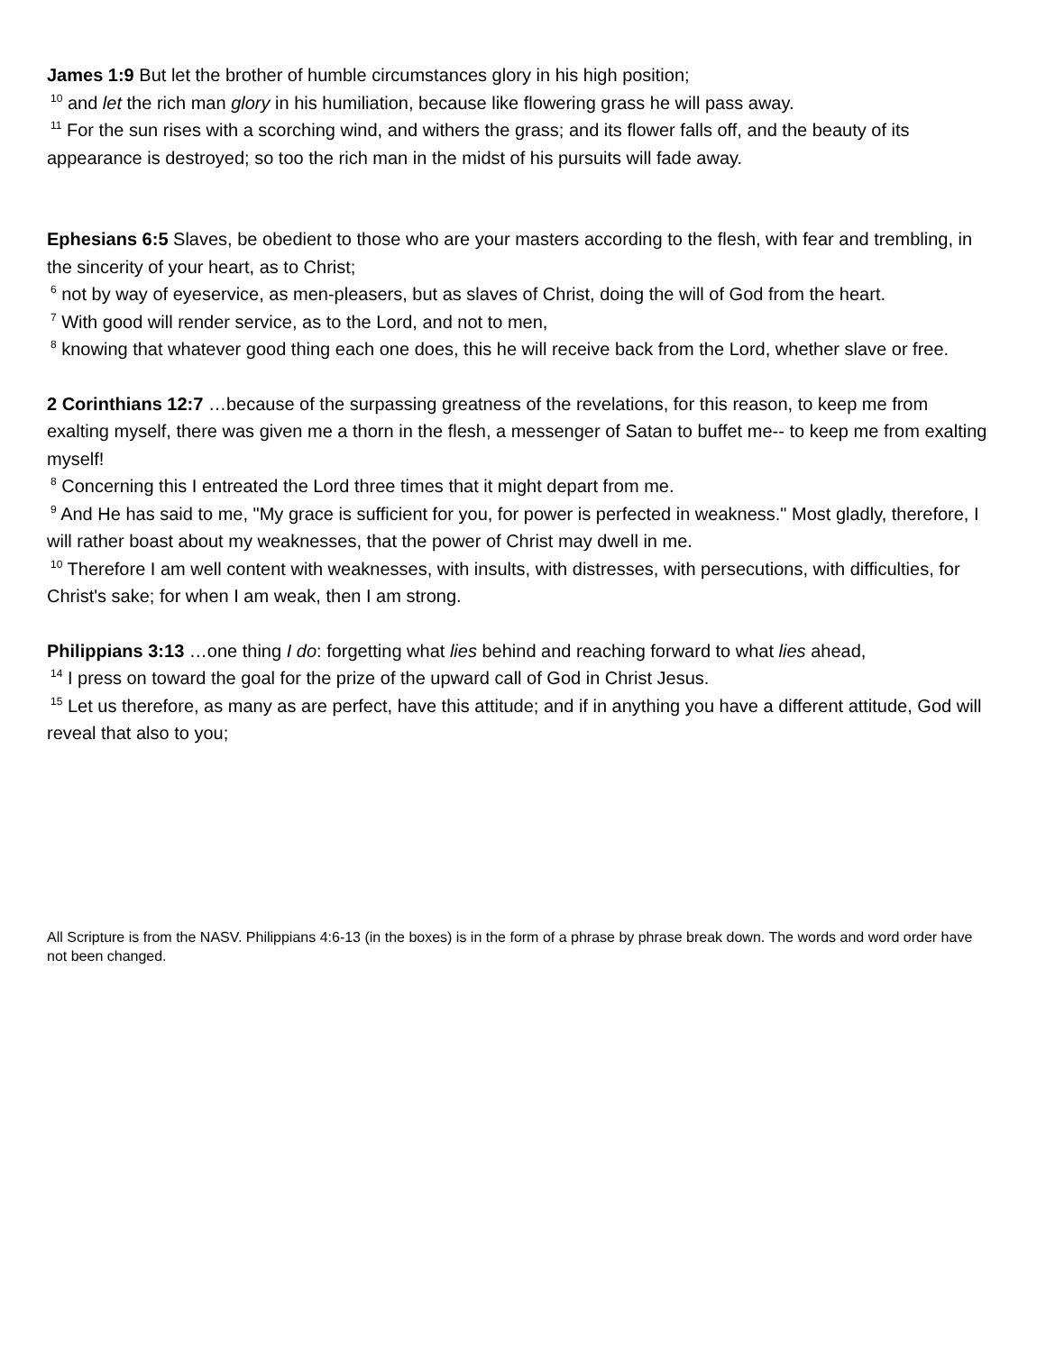James 1:9 But let the brother of humble circumstances glory in his high position;
<sup>10</sup> and let the rich man glory in his humiliation, because like flowering grass he will pass away.
<sup>11</sup> For the sun rises with a scorching wind, and withers the grass; and its flower falls off, and the beauty of its appearance is destroyed; so too the rich man in the midst of his pursuits will fade away.
Ephesians 6:5 Slaves, be obedient to those who are your masters according to the flesh, with fear and trembling, in the sincerity of your heart, as to Christ;
<sup>6</sup> not by way of eyeservice, as men-pleasers, but as slaves of Christ, doing the will of God from the heart.
<sup>7</sup> With good will render service, as to the Lord, and not to men,
<sup>8</sup> knowing that whatever good thing each one does, this he will receive back from the Lord, whether slave or free.
2 Corinthians 12:7 …because of the surpassing greatness of the revelations, for this reason, to keep me from exalting myself, there was given me a thorn in the flesh, a messenger of Satan to buffet me-- to keep me from exalting myself!
<sup>8</sup> Concerning this I entreated the Lord three times that it might depart from me.
<sup>9</sup> And He has said to me, "My grace is sufficient for you, for power is perfected in weakness." Most gladly, therefore, I will rather boast about my weaknesses, that the power of Christ may dwell in me.
<sup>10</sup> Therefore I am well content with weaknesses, with insults, with distresses, with persecutions, with difficulties, for Christ's sake; for when I am weak, then I am strong.
Philippians 3:13 …one thing I do: forgetting what lies behind and reaching forward to what lies ahead,
<sup>14</sup> I press on toward the goal for the prize of the upward call of God in Christ Jesus.
<sup>15</sup> Let us therefore, as many as are perfect, have this attitude; and if in anything you have a different attitude, God will reveal that also to you;
All Scripture is from the NASV. Philippians 4:6-13 (in the boxes) is in the form of a phrase by phrase break down. The words and word order have not been changed.